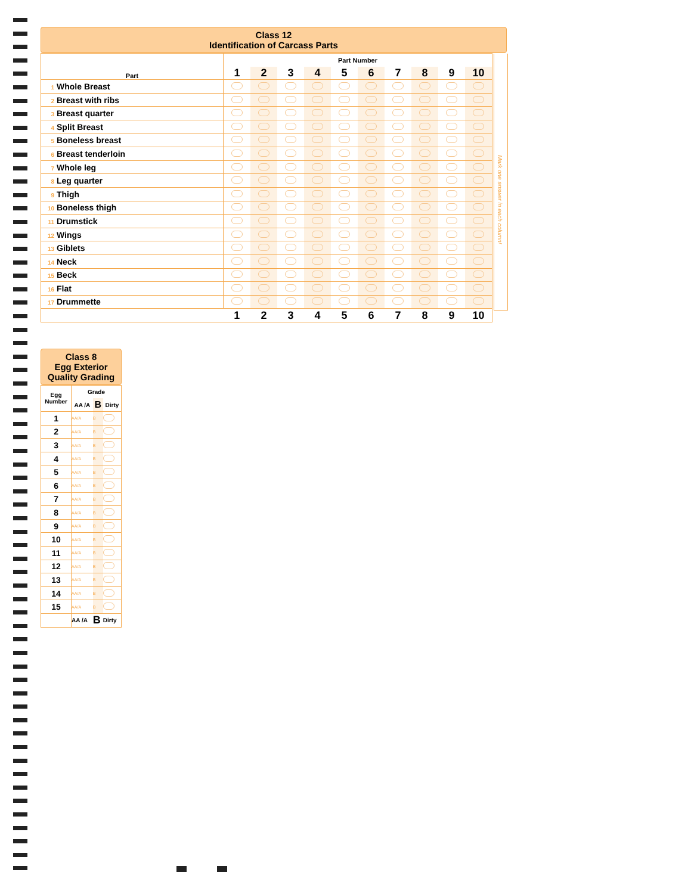Class 12
Identification of Carcass Parts
| Part | Part Number | | | | | | | | | |
| --- | --- | --- | --- | --- | --- | --- | --- | --- | --- | --- |
| | 1 | 2 | 3 | 4 | 5 | 6 | 7 | 8 | 9 | 10 |
| 1 Whole Breast | | | | | | | | | | |
| 2 Breast with ribs | | | | | | | | | | |
| 3 Breast quarter | | | | | | | | | | |
| 4 Split Breast | | | | | | | | | | |
| 5 Boneless breast | | | | | | | | | | |
| 6 Breast tenderloin | | | | | | | | | | |
| 7 Whole leg | | | | | | | | | | |
| 8 Leg quarter | | | | | | | | | | |
| 9 Thigh | | | | | | | | | | |
| 10 Boneless thigh | | | | | | | | | | |
| 11 Drumstick | | | | | | | | | | |
| 12 Wings | | | | | | | | | | |
| 13 Giblets | | | | | | | | | | |
| 14 Neck | | | | | | | | | | |
| 15 Beck | | | | | | | | | | |
| 16 Flat | | | | | | | | | | |
| 17 Drummette | | | | | | | | | | |
| | 1 | 2 | 3 | 4 | 5 | 6 | 7 | 8 | 9 | 10 |
Mark one answer in each column!
Class 8
Egg Exterior
Quality Grading
| Egg Number | Grade | | |
| --- | --- | --- | --- |
| | AA /A | B | Dirty |
| 1 | AA/A | B | |
| 2 | AA/A | B | |
| 3 | AA/A | B | |
| 4 | AA/A | B | |
| 5 | AA/A | B | |
| 6 | AA/A | B | |
| 7 | AA/A | B | |
| 8 | AA/A | B | |
| 9 | AA/A | B | |
| 10 | AA/A | B | |
| 11 | AA/A | B | |
| 12 | AA/A | B | |
| 13 | AA/A | B | |
| 14 | AA/A | B | |
| 15 | AA/A | B | |
| | AA /A | B | Dirty |